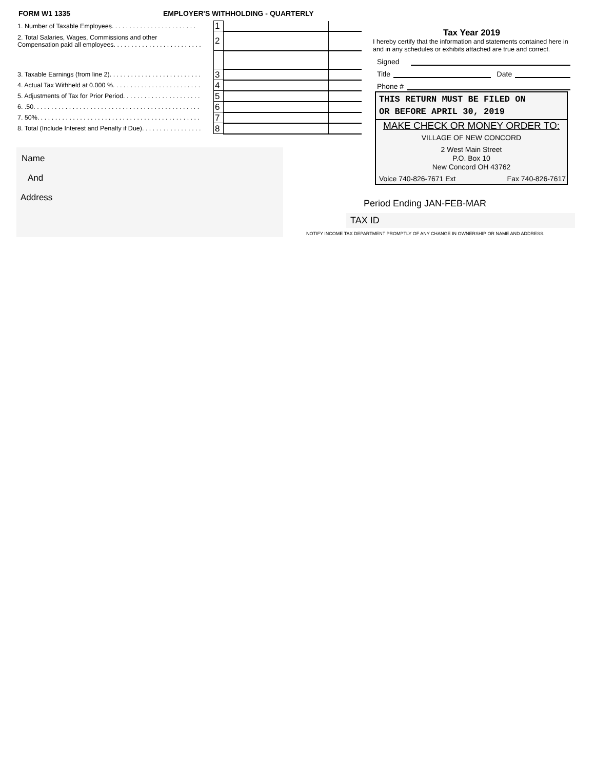FORM W1 1335 EMPLOYER'S WITHHOLDING - QUARTERLY
| 1. Number of Taxable Employees. . . . . . . . . . . . . . . . . . . . . . . . | 1 | | |
| 2. Total Salaries, Wages, Commissions and other Compensation paid all employees. . . . . . . . . . . . . . . . . . . . . . . . . | 2 | | |
| 3. Taxable Earnings (from line 2). . . . . . . . . . . . . . . . . . . . . . . . . . | 3 | | |
| 4. Actual Tax Withheld at 0.000 %. . . . . . . . . . . . . . . . . . . . . . . . . | 4 | | |
| 5. Adjustments of Tax for Prior Period. . . . . . . . . . . . . . . . . . . . . . | 5 | | |
| 6. .50. . . . . . . . . . . . . . . . . . . . . . . . . . . . . . . . . . . . . . . . . . . . . . . | 6 | | |
| 7. 50%. . . . . . . . . . . . . . . . . . . . . . . . . . . . . . . . . . . . . . . . . . . . . . | 7 | | |
| 8. Total (Include Interest and Penalty if Due). . . . . . . . . . . . . . . . . | 8 | | |
Name
And
Address
Tax Year 2019
I hereby certify that the information and statements contained here in and in any schedules or exhibits attached are true and correct.
Signed
Title Date
Phone #
THIS RETURN MUST BE FILED ON
OR BEFORE APRIL 30, 2019
MAKE CHECK OR MONEY ORDER TO:
VILLAGE OF NEW CONCORD
2 West Main Street
P.O. Box 10
New Concord OH 43762
Voice 740-826-7671 Ext Fax 740-826-7617
Period Ending JAN-FEB-MAR
TAX ID
NOTIFY INCOME TAX DEPARTMENT PROMPTLY OF ANY CHANGE IN OWNERSHIP OR NAME AND ADDRESS.